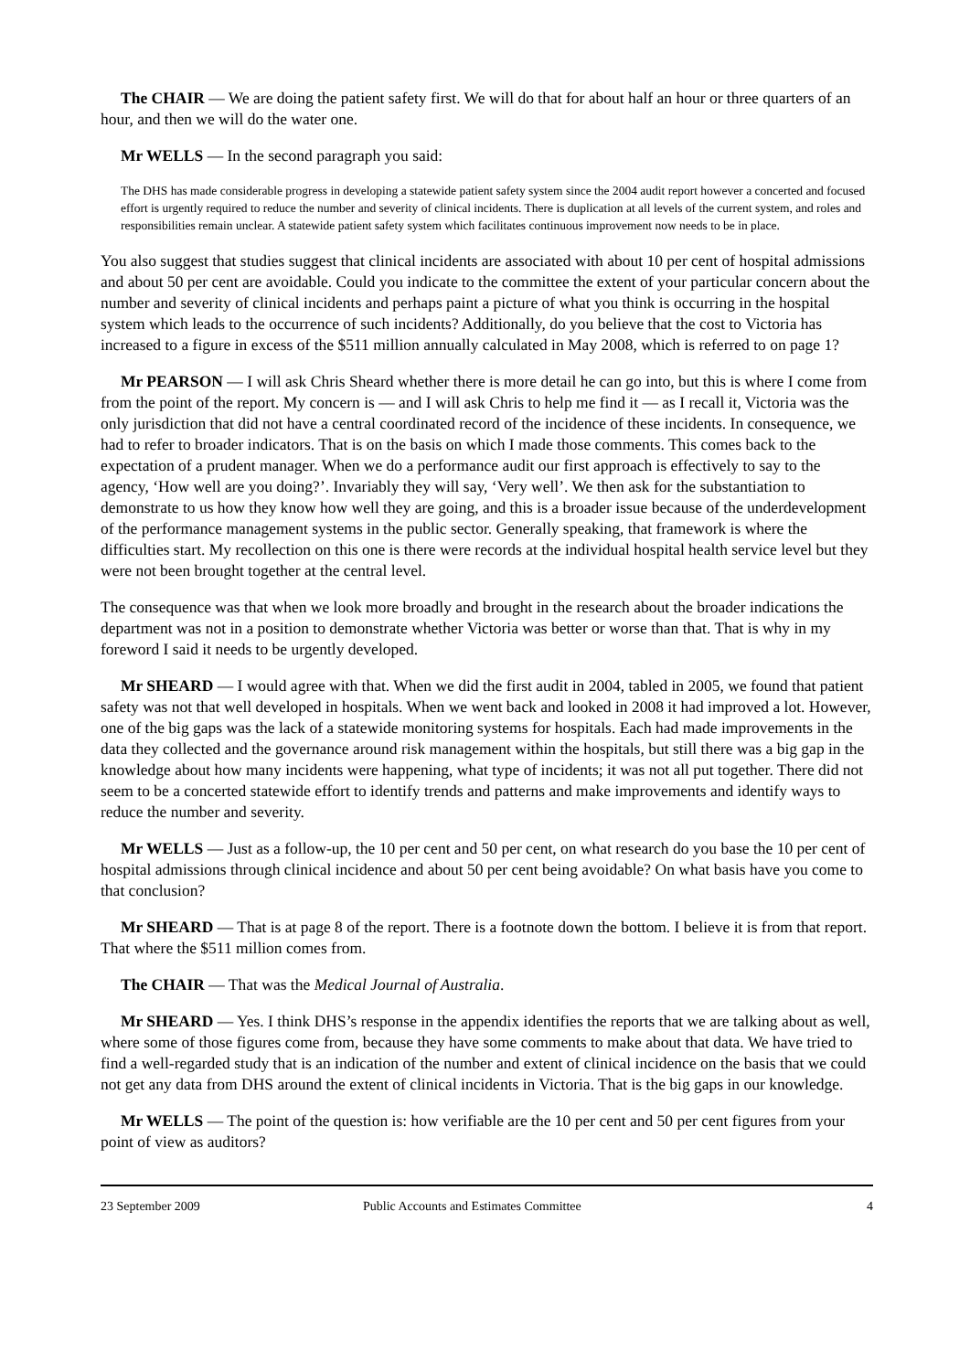The CHAIR — We are doing the patient safety first. We will do that for about half an hour or three quarters of an hour, and then we will do the water one.
Mr WELLS — In the second paragraph you said:
The DHS has made considerable progress in developing a statewide patient safety system since the 2004 audit report however a concerted and focused effort is urgently required to reduce the number and severity of clinical incidents. There is duplication at all levels of the current system, and roles and responsibilities remain unclear. A statewide patient safety system which facilitates continuous improvement now needs to be in place.
You also suggest that studies suggest that clinical incidents are associated with about 10 per cent of hospital admissions and about 50 per cent are avoidable. Could you indicate to the committee the extent of your particular concern about the number and severity of clinical incidents and perhaps paint a picture of what you think is occurring in the hospital system which leads to the occurrence of such incidents? Additionally, do you believe that the cost to Victoria has increased to a figure in excess of the $511 million annually calculated in May 2008, which is referred to on page 1?
Mr PEARSON — I will ask Chris Sheard whether there is more detail he can go into, but this is where I come from from the point of the report. My concern is — and I will ask Chris to help me find it — as I recall it, Victoria was the only jurisdiction that did not have a central coordinated record of the incidence of these incidents. In consequence, we had to refer to broader indicators. That is on the basis on which I made those comments. This comes back to the expectation of a prudent manager. When we do a performance audit our first approach is effectively to say to the agency, ‘How well are you doing?’. Invariably they will say, ‘Very well’. We then ask for the substantiation to demonstrate to us how they know how well they are going, and this is a broader issue because of the underdevelopment of the performance management systems in the public sector. Generally speaking, that framework is where the difficulties start. My recollection on this one is there were records at the individual hospital health service level but they were not been brought together at the central level.
The consequence was that when we look more broadly and brought in the research about the broader indications the department was not in a position to demonstrate whether Victoria was better or worse than that. That is why in my foreword I said it needs to be urgently developed.
Mr SHEARD — I would agree with that. When we did the first audit in 2004, tabled in 2005, we found that patient safety was not that well developed in hospitals. When we went back and looked in 2008 it had improved a lot. However, one of the big gaps was the lack of a statewide monitoring systems for hospitals. Each had made improvements in the data they collected and the governance around risk management within the hospitals, but still there was a big gap in the knowledge about how many incidents were happening, what type of incidents; it was not all put together. There did not seem to be a concerted statewide effort to identify trends and patterns and make improvements and identify ways to reduce the number and severity.
Mr WELLS — Just as a follow-up, the 10 per cent and 50 per cent, on what research do you base the 10 per cent of hospital admissions through clinical incidence and about 50 per cent being avoidable? On what basis have you come to that conclusion?
Mr SHEARD — That is at page 8 of the report. There is a footnote down the bottom. I believe it is from that report. That where the $511 million comes from.
The CHAIR — That was the Medical Journal of Australia.
Mr SHEARD — Yes. I think DHS’s response in the appendix identifies the reports that we are talking about as well, where some of those figures come from, because they have some comments to make about that data. We have tried to find a well-regarded study that is an indication of the number and extent of clinical incidence on the basis that we could not get any data from DHS around the extent of clinical incidents in Victoria. That is the big gaps in our knowledge.
Mr WELLS — The point of the question is: how verifiable are the 10 per cent and 50 per cent figures from your point of view as auditors?
23 September 2009 Public Accounts and Estimates Committee 4